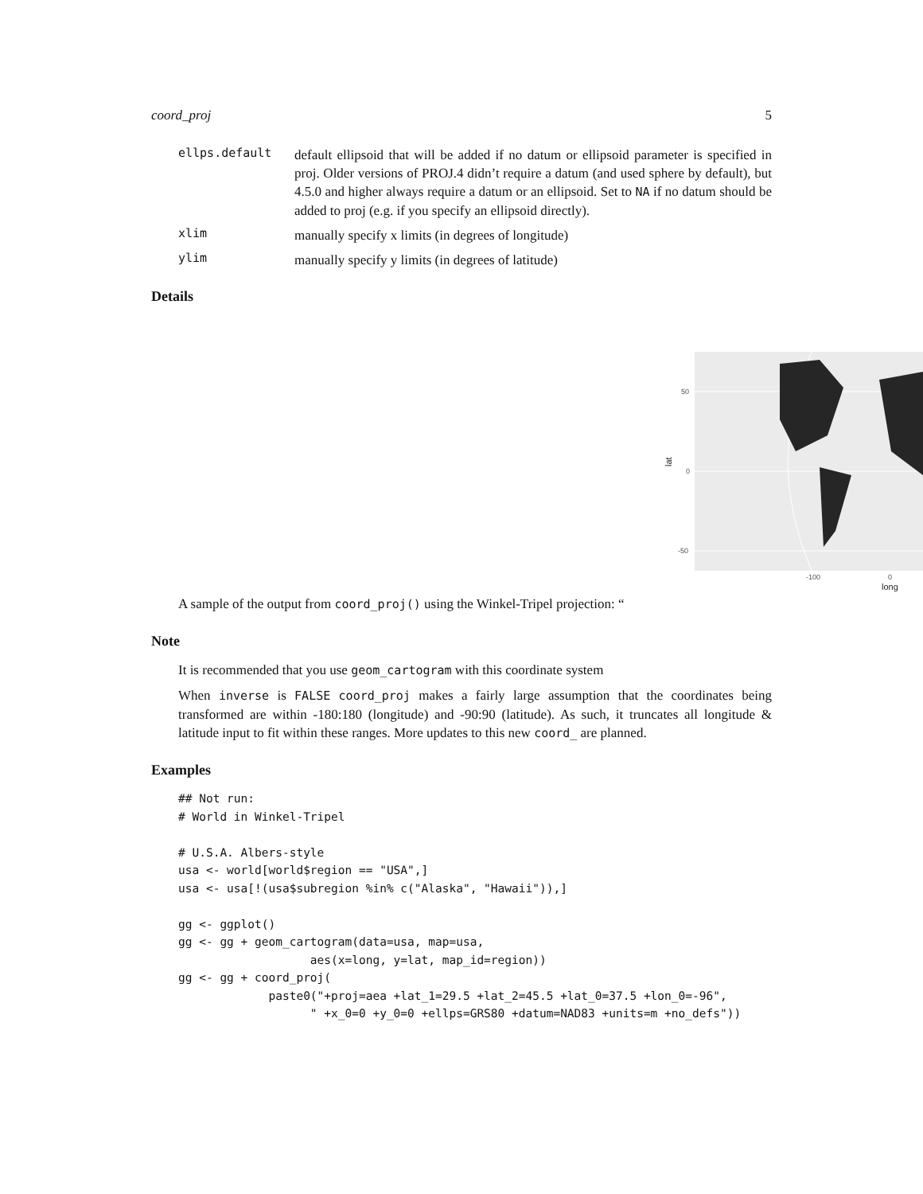coord_proj 5
ellps.default
default ellipsoid that will be added if no datum or ellipsoid parameter is specified in proj. Older versions of PROJ.4 didn’t require a datum (and used sphere by default), but 4.5.0 and higher always require a datum or an ellipsoid. Set to NA if no datum should be added to proj (e.g. if you specify an ellipsoid directly).
xlim
manually specify x limits (in degrees of longitude)
ylim
manually specify y limits (in degrees of latitude)
Details
50
0
-50
-100
0
long
lat
A sample of the output from coord_proj() using the Winkel-Tripel projection: “
Note
It is recommended that you use geom_cartogram with this coordinate system
When inverse is FALSE coord_proj makes a fairly large assumption that the coordinates being transformed are within -180:180 (longitude) and -90:90 (latitude). As such, it truncates all longitude & latitude input to fit within these ranges. More updates to this new coord_ are planned.
Examples
## Not run:
# World in Winkel-Tripel

# U.S.A. Albers-style
usa <- world[world$region == "USA",]
usa <- usa[!(usa$subregion %in% c("Alaska", "Hawaii")),]

gg <- ggplot()
gg <- gg + geom_cartogram(data=usa, map=usa,
                   aes(x=long, y=lat, map_id=region))
gg <- gg + coord_proj(
             paste0("+proj=aea +lat_1=29.5 +lat_2=45.5 +lat_0=37.5 +lon_0=-96",
                   " +x_0=0 +y_0=0 +ellps=GRS80 +datum=NAD83 +units=m +no_defs"))